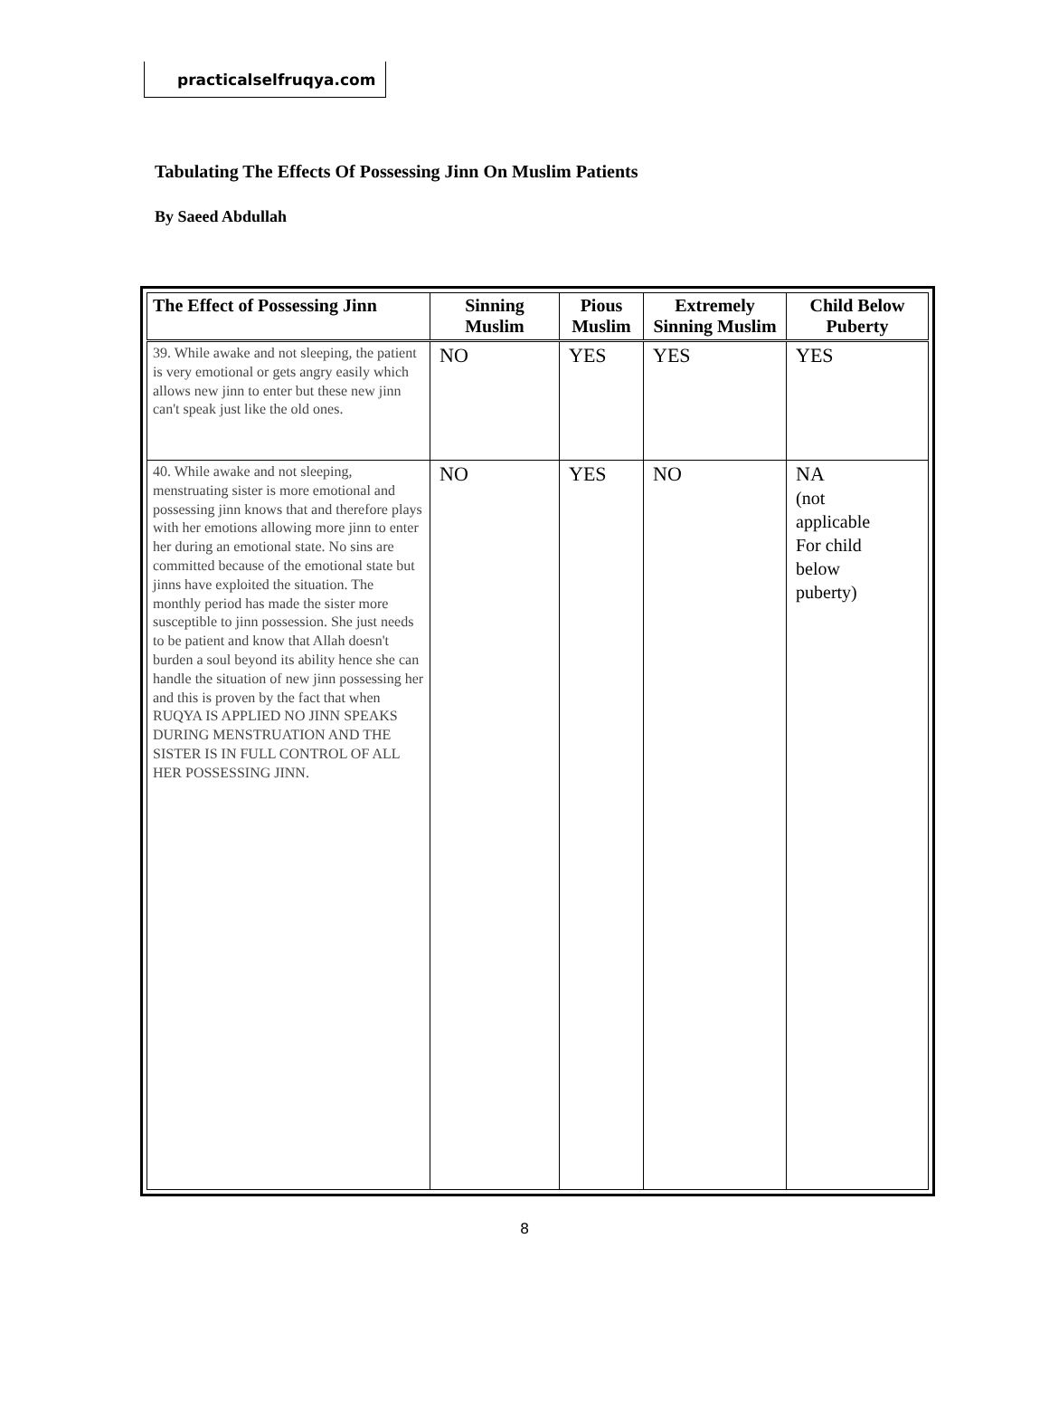practicalselfruqya.com
Tabulating The Effects Of Possessing Jinn On Muslim Patients
By Saeed Abdullah
| The Effect of Possessing Jinn | Sinning Muslim | Pious Muslim | Extremely Sinning Muslim | Child Below Puberty |
| --- | --- | --- | --- | --- |
| 39. While awake and not sleeping, the patient is very emotional or gets angry easily which allows new jinn to enter but these new jinn can't speak just like the old ones. | NO | YES | YES | YES |
| 40. While awake and not sleeping, menstruating sister is more emotional and possessing jinn knows that and therefore plays with her emotions allowing more jinn to enter her during an emotional state. No sins are committed because of the emotional state but jinns have exploited the situation. The monthly period has made the sister more susceptible to jinn possession. She just needs to be patient and know that Allah doesn't burden a soul beyond its ability hence she can handle the situation of new jinn possessing her and this is proven by the fact that when RUQYA IS APPLIED NO JINN SPEAKS DURING MENSTRUATION AND THE SISTER IS IN FULL CONTROL OF ALL HER POSSESSING JINN. | NO | YES | NO | NA (not applicable For child below puberty) |
8